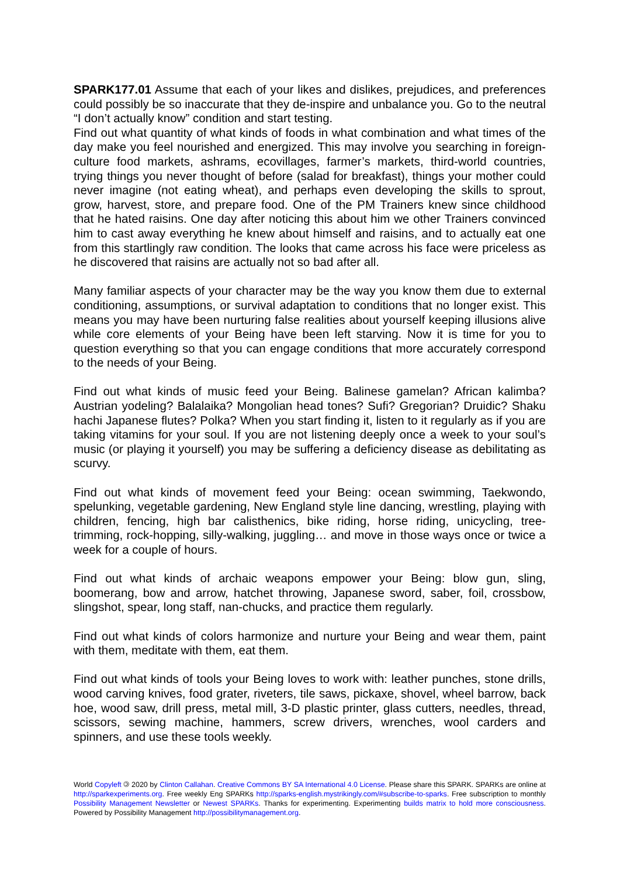SPARK177.01 Assume that each of your likes and dislikes, prejudices, and preferences could possibly be so inaccurate that they de-inspire and unbalance you. Go to the neutral “I don’t actually know” condition and start testing.
Find out what quantity of what kinds of foods in what combination and what times of the day make you feel nourished and energized. This may involve you searching in foreign-culture food markets, ashrams, ecovillages, farmer’s markets, third-world countries, trying things you never thought of before (salad for breakfast), things your mother could never imagine (not eating wheat), and perhaps even developing the skills to sprout, grow, harvest, store, and prepare food. One of the PM Trainers knew since childhood that he hated raisins. One day after noticing this about him we other Trainers convinced him to cast away everything he knew about himself and raisins, and to actually eat one from this startlingly raw condition. The looks that came across his face were priceless as he discovered that raisins are actually not so bad after all.
Many familiar aspects of your character may be the way you know them due to external conditioning, assumptions, or survival adaptation to conditions that no longer exist. This means you may have been nurturing false realities about yourself keeping illusions alive while core elements of your Being have been left starving. Now it is time for you to question everything so that you can engage conditions that more accurately correspond to the needs of your Being.
Find out what kinds of music feed your Being. Balinese gamelan? African kalimba? Austrian yodeling? Balalaika? Mongolian head tones? Sufi? Gregorian? Druidic? Shaku hachi Japanese flutes? Polka? When you start finding it, listen to it regularly as if you are taking vitamins for your soul. If you are not listening deeply once a week to your soul’s music (or playing it yourself) you may be suffering a deficiency disease as debilitating as scurvy.
Find out what kinds of movement feed your Being: ocean swimming, Taekwondo, spelunking, vegetable gardening, New England style line dancing, wrestling, playing with children, fencing, high bar calisthenics, bike riding, horse riding, unicycling, tree-trimming, rock-hopping, silly-walking, juggling… and move in those ways once or twice a week for a couple of hours.
Find out what kinds of archaic weapons empower your Being: blow gun, sling, boomerang, bow and arrow, hatchet throwing, Japanese sword, saber, foil, crossbow, slingshot, spear, long staff, nan-chucks, and practice them regularly.
Find out what kinds of colors harmonize and nurture your Being and wear them, paint with them, meditate with them, eat them.
Find out what kinds of tools your Being loves to work with: leather punches, stone drills, wood carving knives, food grater, riveters, tile saws, pickaxe, shovel, wheel barrow, back hoe, wood saw, drill press, metal mill, 3-D plastic printer, glass cutters, needles, thread, scissors, sewing machine, hammers, screw drivers, wrenches, wool carders and spinners, and use these tools weekly.
World Copyleft 🄯 2020 by Clinton Callahan. Creative Commons BY SA International 4.0 License. Please share this SPARK. SPARKs are online at http://sparkexperiments.org. Free weekly Eng SPARKs http://sparks-english.mystrikingly.com/#subscribe-to-sparks. Free subscription to monthly Possibility Management Newsletter or Newest SPARKs. Thanks for experimenting. Experimenting builds matrix to hold more consciousness. Powered by Possibility Management http://possibilitymanagement.org.